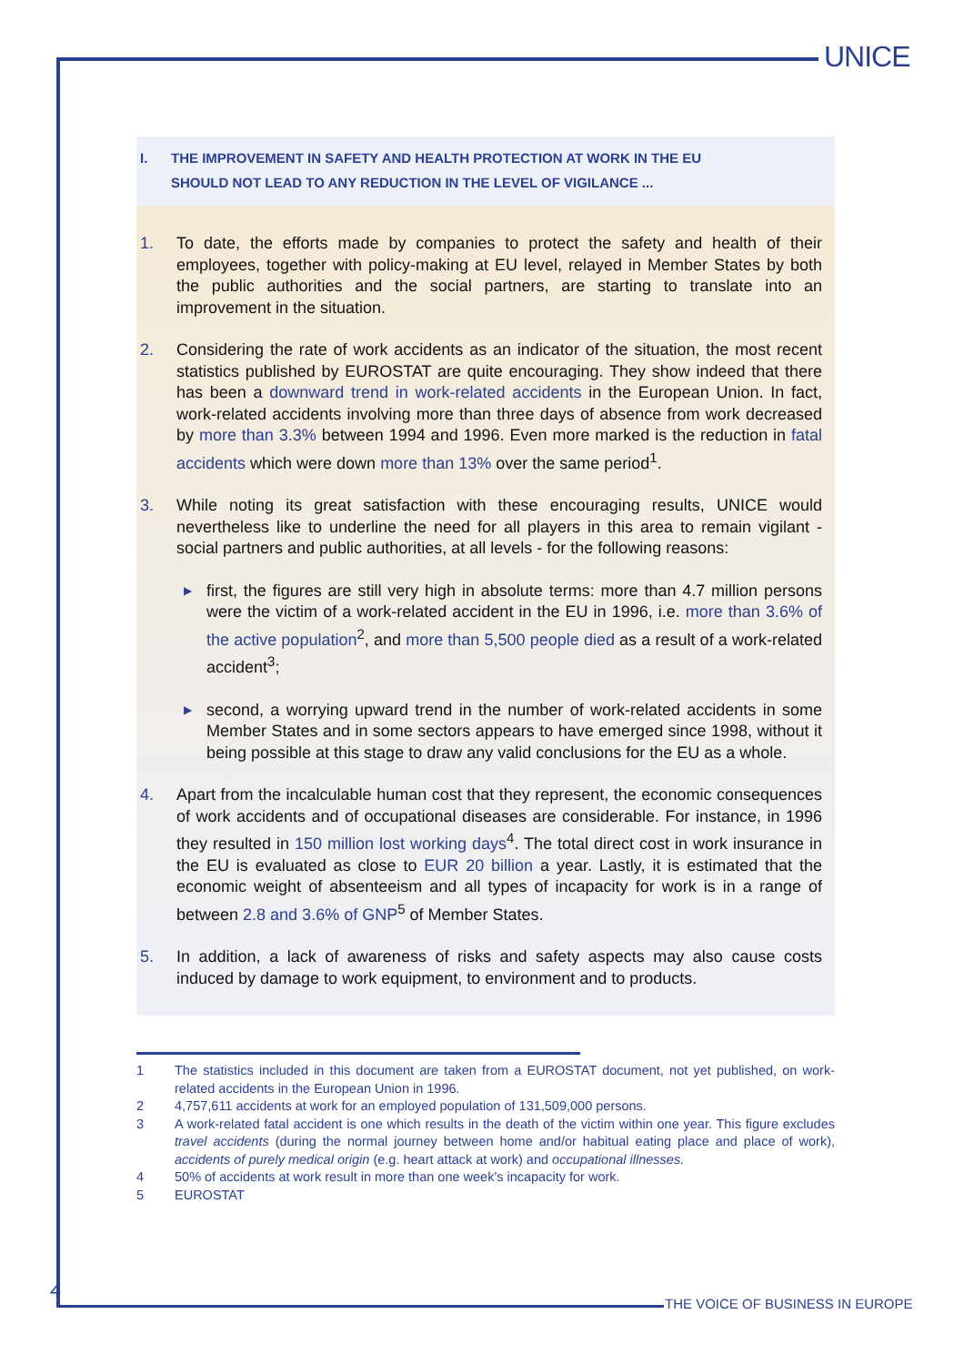UNICE
I. THE IMPROVEMENT IN SAFETY AND HEALTH PROTECTION AT WORK IN THE EU
SHOULD NOT LEAD TO ANY REDUCTION IN THE LEVEL OF VIGILANCE ...
1. To date, the efforts made by companies to protect the safety and health of their employees, together with policy-making at EU level, relayed in Member States by both the public authorities and the social partners, are starting to translate into an improvement in the situation.
2. Considering the rate of work accidents as an indicator of the situation, the most recent statistics published by EUROSTAT are quite encouraging. They show indeed that there has been a downward trend in work-related accidents in the European Union. In fact, work-related accidents involving more than three days of absence from work decreased by more than 3.3% between 1994 and 1996. Even more marked is the reduction in fatal accidents which were down more than 13% over the same period<sup>1</sup>.
3. While noting its great satisfaction with these encouraging results, UNICE would nevertheless like to underline the need for all players in this area to remain vigilant - social partners and public authorities, at all levels - for the following reasons:
▶
first, the figures are still very high in absolute terms: more than 4.7 million persons were the victim of a work-related accident in the EU in 1996, i.e. more than 3.6% of the active population<sup>2</sup>, and more than 5,500 people died as a result of a work-related accident<sup>3</sup>;
▶
second, a worrying upward trend in the number of work-related accidents in some Member States and in some sectors appears to have emerged since 1998, without it being possible at this stage to draw any valid conclusions for the EU as a whole.
4. Apart from the incalculable human cost that they represent, the economic consequences of work accidents and of occupational diseases are considerable. For instance, in 1996 they resulted in 150 million lost working days<sup>4</sup>. The total direct cost in work insurance in the EU is evaluated as close to EUR 20 billion a year. Lastly, it is estimated that the economic weight of absenteeism and all types of incapacity for work is in a range of between 2.8 and 3.6% of GNP<sup>5</sup> of Member States.
5. In addition, a lack of awareness of risks and safety aspects may also cause costs induced by damage to work equipment, to environment and to products.
1 The statistics included in this document are taken from a EUROSTAT document, not yet published, on work-related accidents in the European Union in 1996.
2 4,757,611 accidents at work for an employed population of 131,509,000 persons.
3 A work-related fatal accident is one which results in the death of the victim within one year. This figure excludes travel accidents (during the normal journey between home and/or habitual eating place and place of work), accidents of purely medical origin (e.g. heart attack at work) and occupational illnesses.
4 50% of accidents at work result in more than one week's incapacity for work.
5 EUROSTAT
4
THE VOICE OF BUSINESS IN EUROPE